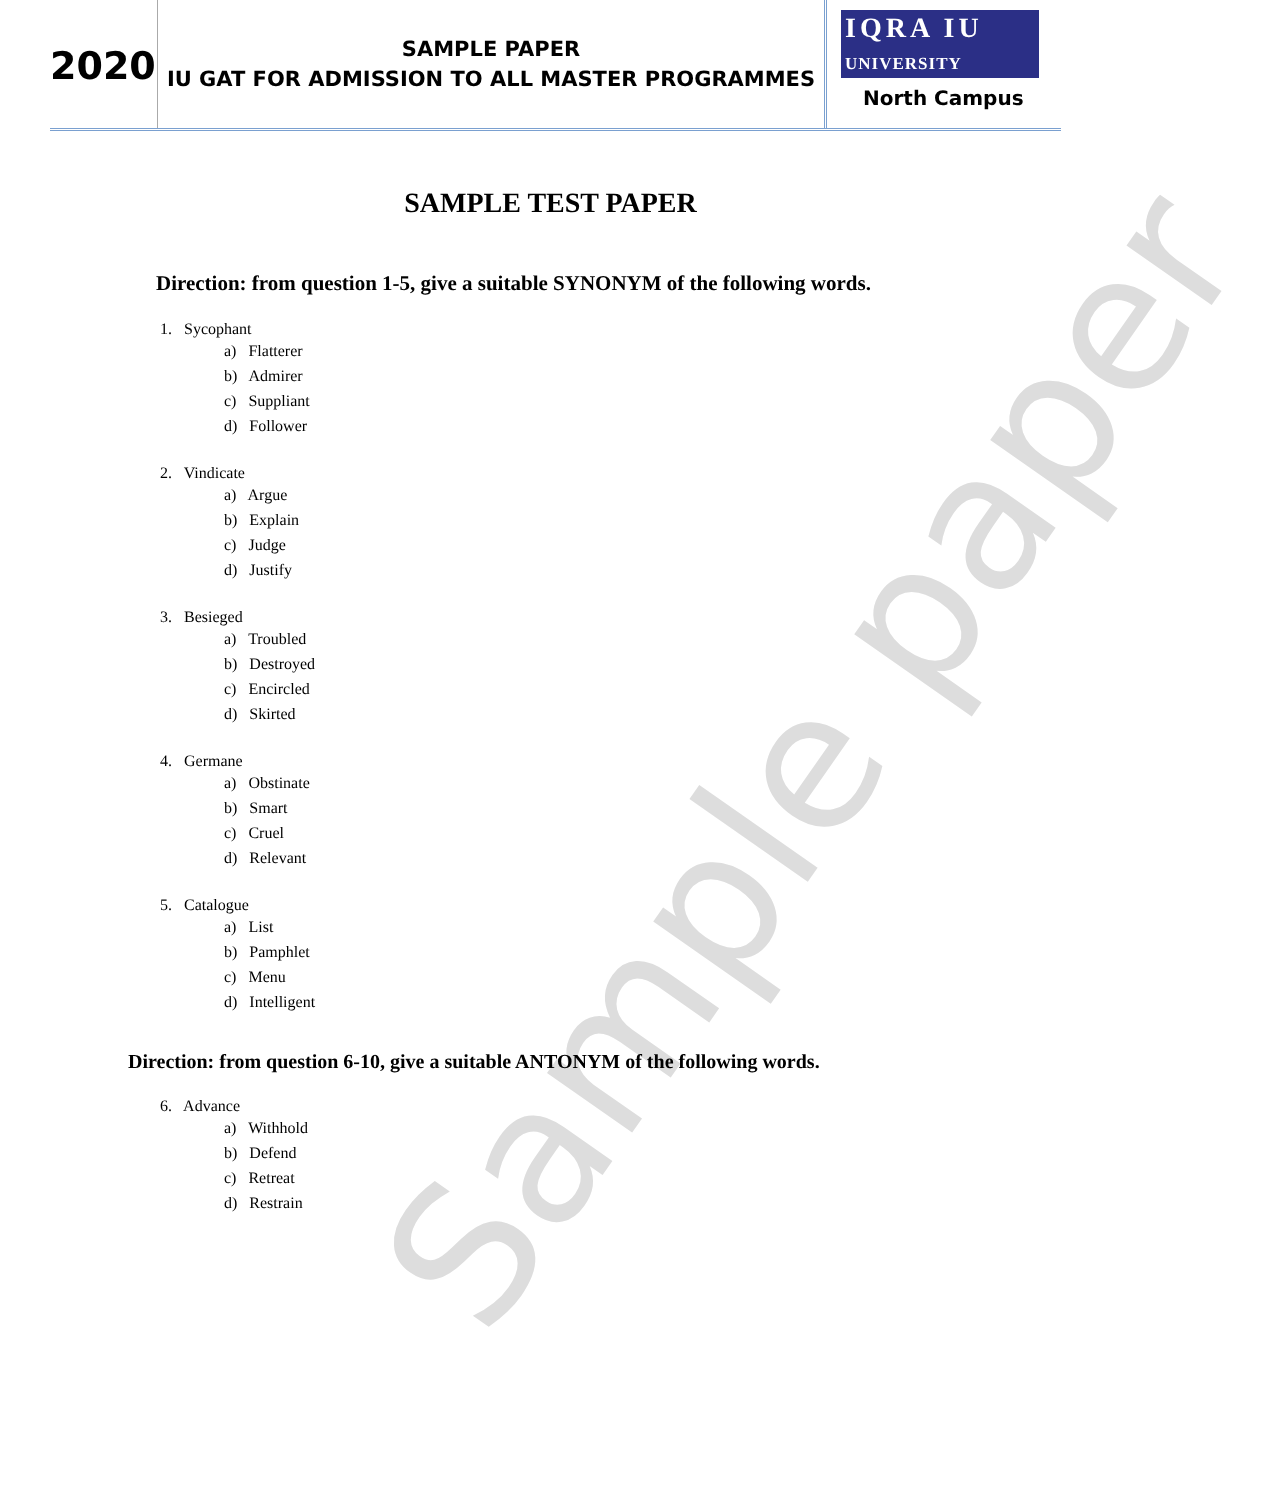Sample paper
2020
SAMPLE PAPER
IU GAT FOR ADMISSION TO ALL MASTER PROGRAMMES
IQRA IU
UNIVERSITY
North Campus
SAMPLE TEST PAPER
Direction: from question 1-5, give a suitable SYNONYM of the following words.
1. Sycophant
a) Flatterer
b) Admirer
c) Suppliant
d) Follower
2. Vindicate
a) Argue
b) Explain
c) Judge
d) Justify
3. Besieged
a) Troubled
b) Destroyed
c) Encircled
d) Skirted
4. Germane
a) Obstinate
b) Smart
c) Cruel
d) Relevant
5. Catalogue
a) List
b) Pamphlet
c) Menu
d) Intelligent
Direction: from question 6-10, give a suitable ANTONYM of the following words.
6. Advance
a) Withhold
b) Defend
c) Retreat
d) Restrain